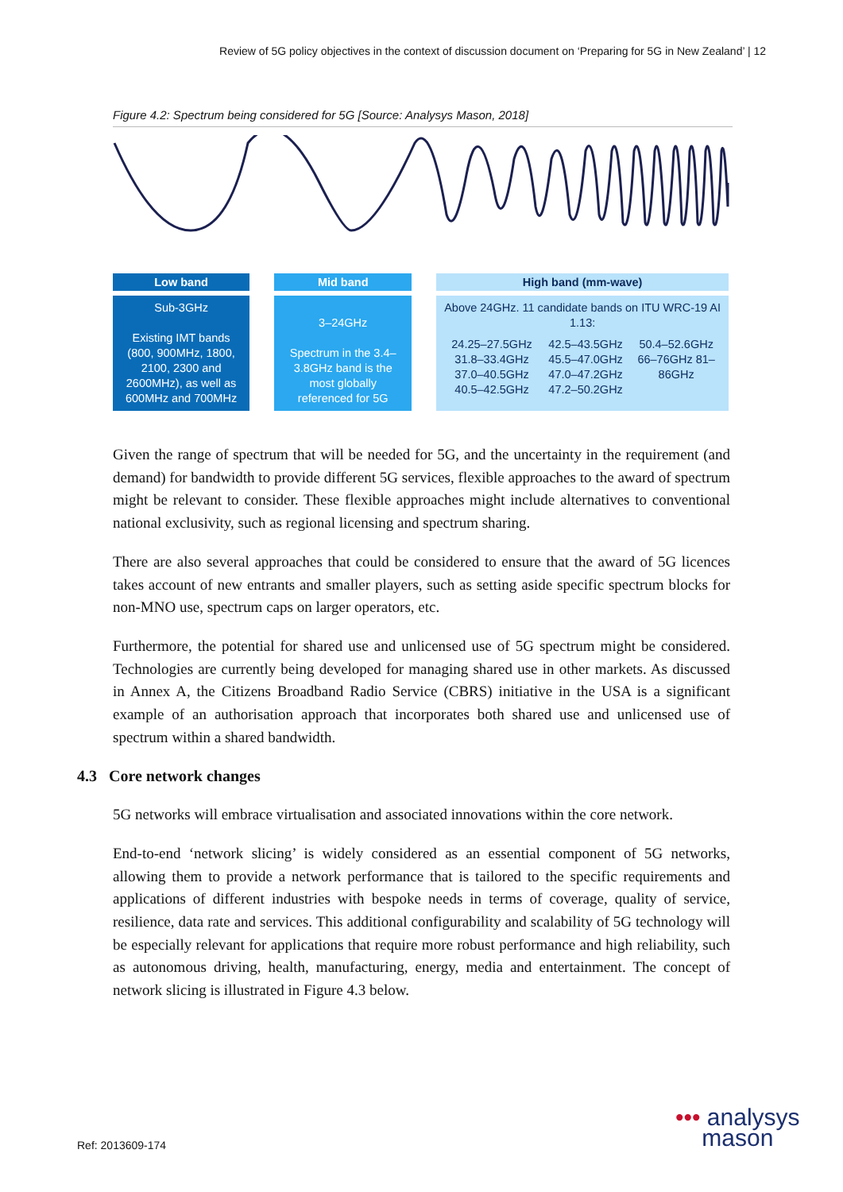Review of 5G policy objectives in the context of discussion document on ‘Preparing for 5G in New Zealand’ | 12
Figure 4.2: Spectrum being considered for 5G [Source: Analysys Mason, 2018]
Low band
Sub-3GHz
Existing IMT bands (800, 900MHz, 1800, 2100, 2300 and 2600MHz), as well as 600MHz and 700MHz
Mid band
3–24GHz
Spectrum in the 3.4–3.8GHz band is the most globally referenced for 5G
High band (mm-wave)
Above 24GHz. 11 candidate bands on ITU WRC-19 AI 1.13:
24.25–27.5GHz 31.8–33.4GHz 37.0–40.5GHz 40.5–42.5GHz 42.5–43.5GHz 45.5–47.0GHz 47.0–47.2GHz 47.2–50.2GHz 50.4–52.6GHz 66–76GHz 81–86GHz
Given the range of spectrum that will be needed for 5G, and the uncertainty in the requirement (and demand) for bandwidth to provide different 5G services, flexible approaches to the award of spectrum might be relevant to consider. These flexible approaches might include alternatives to conventional national exclusivity, such as regional licensing and spectrum sharing.
There are also several approaches that could be considered to ensure that the award of 5G licences takes account of new entrants and smaller players, such as setting aside specific spectrum blocks for non-MNO use, spectrum caps on larger operators, etc.
Furthermore, the potential for shared use and unlicensed use of 5G spectrum might be considered. Technologies are currently being developed for managing shared use in other markets. As discussed in Annex A, the Citizens Broadband Radio Service (CBRS) initiative in the USA is a significant example of an authorisation approach that incorporates both shared use and unlicensed use of spectrum within a shared bandwidth.
4.3 Core network changes
5G networks will embrace virtualisation and associated innovations within the core network.
End-to-end ‘network slicing’ is widely considered as an essential component of 5G networks, allowing them to provide a network performance that is tailored to the specific requirements and applications of different industries with bespoke needs in terms of coverage, quality of service, resilience, data rate and services. This additional configurability and scalability of 5G technology will be especially relevant for applications that require more robust performance and high reliability, such as autonomous driving, health, manufacturing, energy, media and entertainment. The concept of network slicing is illustrated in Figure 4.3 below.
Ref: 2013609-174
••• analysys
mason